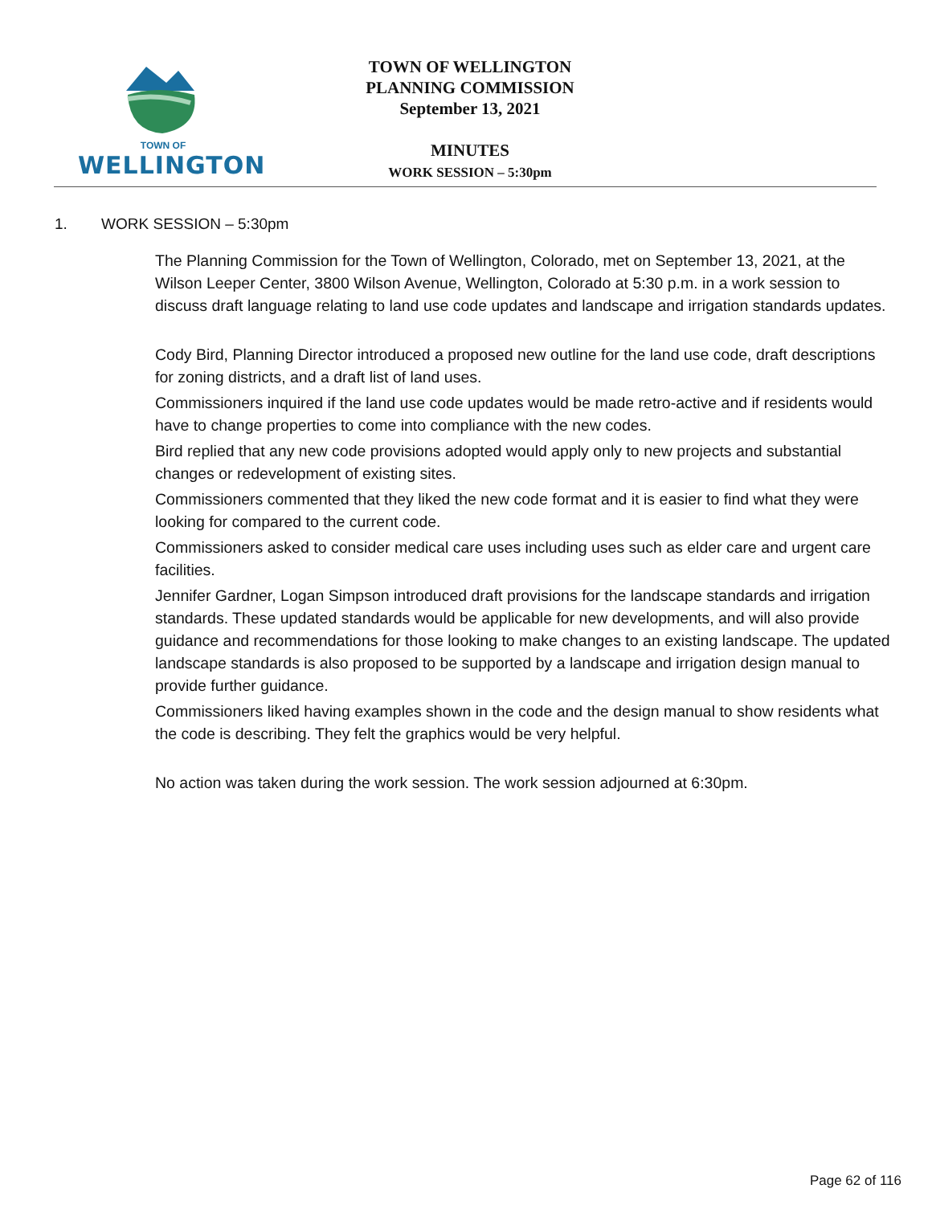TOWN OF
WELLINGTON
TOWN OF WELLINGTON
PLANNING COMMISSION
September 13, 2021
MINUTES
WORK SESSION – 5:30pm
1. WORK SESSION – 5:30pm
The Planning Commission for the Town of Wellington, Colorado, met on September 13, 2021, at the Wilson Leeper Center, 3800 Wilson Avenue, Wellington, Colorado at 5:30 p.m. in a work session to discuss draft language relating to land use code updates and landscape and irrigation standards updates.
Cody Bird, Planning Director introduced a proposed new outline for the land use code, draft descriptions for zoning districts, and a draft list of land uses.
Commissioners inquired if the land use code updates would be made retro-active and if residents would have to change properties to come into compliance with the new codes.
Bird replied that any new code provisions adopted would apply only to new projects and substantial changes or redevelopment of existing sites.
Commissioners commented that they liked the new code format and it is easier to find what they were looking for compared to the current code.
Commissioners asked to consider medical care uses including uses such as elder care and urgent care facilities.
Jennifer Gardner, Logan Simpson introduced draft provisions for the landscape standards and irrigation standards. These updated standards would be applicable for new developments, and will also provide guidance and recommendations for those looking to make changes to an existing landscape. The updated landscape standards is also proposed to be supported by a landscape and irrigation design manual to provide further guidance.
Commissioners liked having examples shown in the code and the design manual to show residents what the code is describing. They felt the graphics would be very helpful.
No action was taken during the work session. The work session adjourned at 6:30pm.
Page 62 of 116